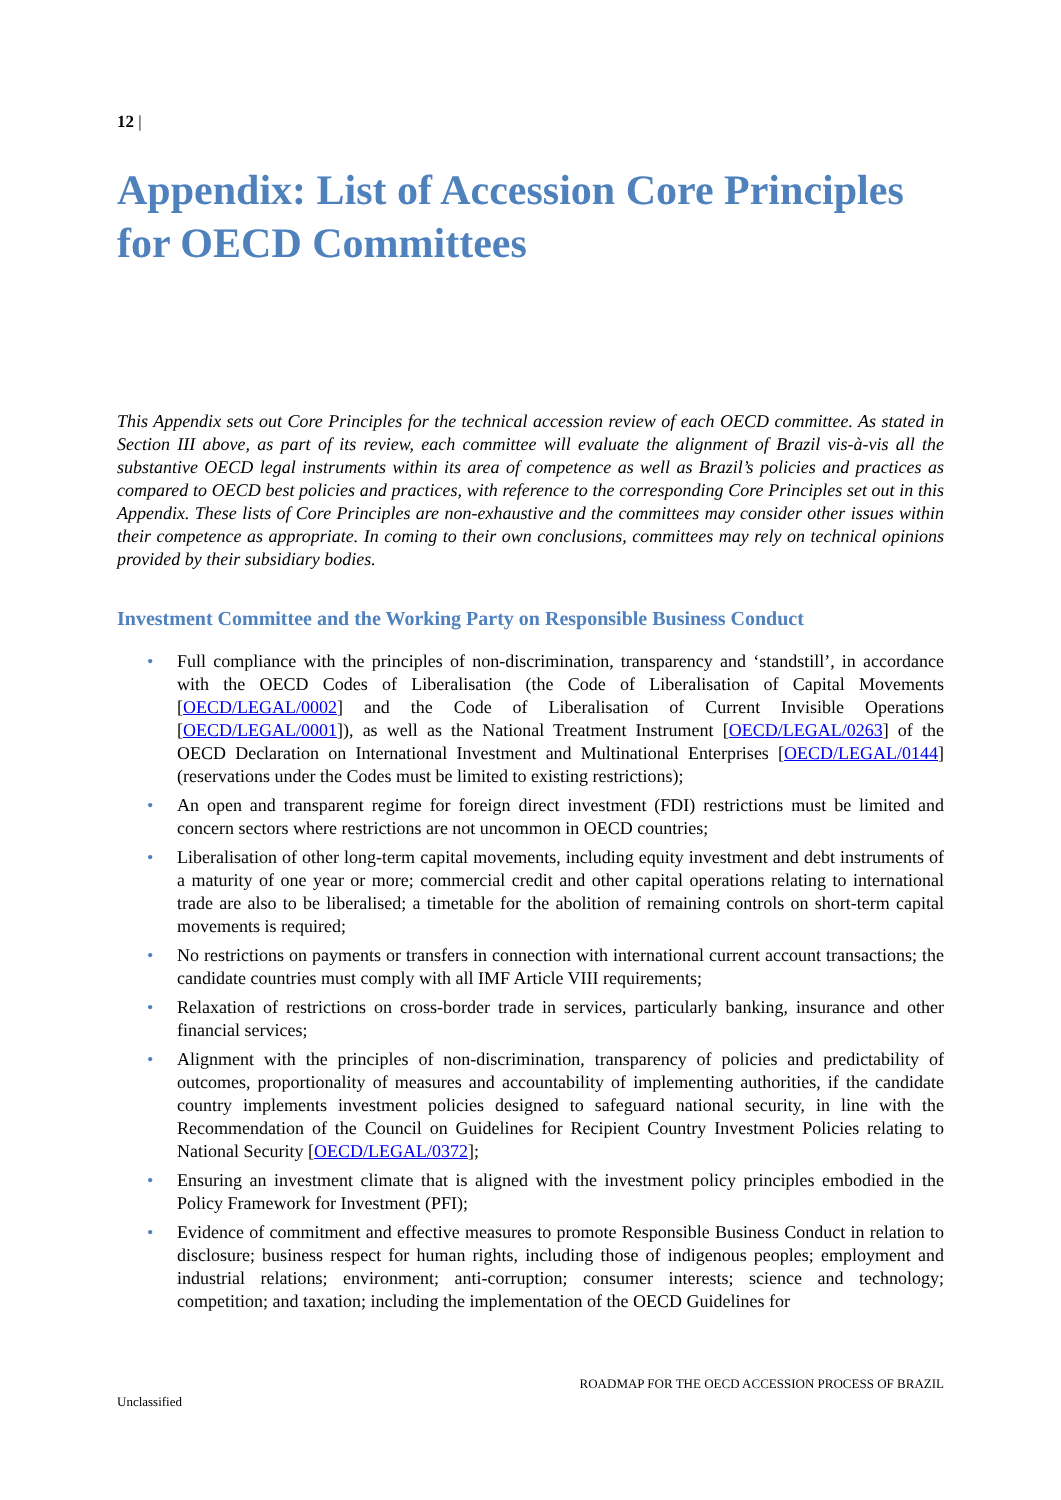12 |
Appendix: List of Accession Core Principles for OECD Committees
This Appendix sets out Core Principles for the technical accession review of each OECD committee. As stated in Section III above, as part of its review, each committee will evaluate the alignment of Brazil vis-à-vis all the substantive OECD legal instruments within its area of competence as well as Brazil’s policies and practices as compared to OECD best policies and practices, with reference to the corresponding Core Principles set out in this Appendix. These lists of Core Principles are non-exhaustive and the committees may consider other issues within their competence as appropriate. In coming to their own conclusions, committees may rely on technical opinions provided by their subsidiary bodies.
Investment Committee and the Working Party on Responsible Business Conduct
• Full compliance with the principles of non-discrimination, transparency and ‘standstill’, in accordance with the OECD Codes of Liberalisation (the Code of Liberalisation of Capital Movements [OECD/LEGAL/0002] and the Code of Liberalisation of Current Invisible Operations [OECD/LEGAL/0001]), as well as the National Treatment Instrument [OECD/LEGAL/0263] of the OECD Declaration on International Investment and Multinational Enterprises [OECD/LEGAL/0144] (reservations under the Codes must be limited to existing restrictions);
• An open and transparent regime for foreign direct investment (FDI) restrictions must be limited and concern sectors where restrictions are not uncommon in OECD countries;
• Liberalisation of other long-term capital movements, including equity investment and debt instruments of a maturity of one year or more; commercial credit and other capital operations relating to international trade are also to be liberalised; a timetable for the abolition of remaining controls on short-term capital movements is required;
• No restrictions on payments or transfers in connection with international current account transactions; the candidate countries must comply with all IMF Article VIII requirements;
• Relaxation of restrictions on cross-border trade in services, particularly banking, insurance and other financial services;
• Alignment with the principles of non-discrimination, transparency of policies and predictability of outcomes, proportionality of measures and accountability of implementing authorities, if the candidate country implements investment policies designed to safeguard national security, in line with the Recommendation of the Council on Guidelines for Recipient Country Investment Policies relating to National Security [OECD/LEGAL/0372];
• Ensuring an investment climate that is aligned with the investment policy principles embodied in the Policy Framework for Investment (PFI);
• Evidence of commitment and effective measures to promote Responsible Business Conduct in relation to disclosure; business respect for human rights, including those of indigenous peoples; employment and industrial relations; environment; anti-corruption; consumer interests; science and technology; competition; and taxation; including the implementation of the OECD Guidelines for
ROADMAP FOR THE OECD ACCESSION PROCESS OF BRAZIL
Unclassified